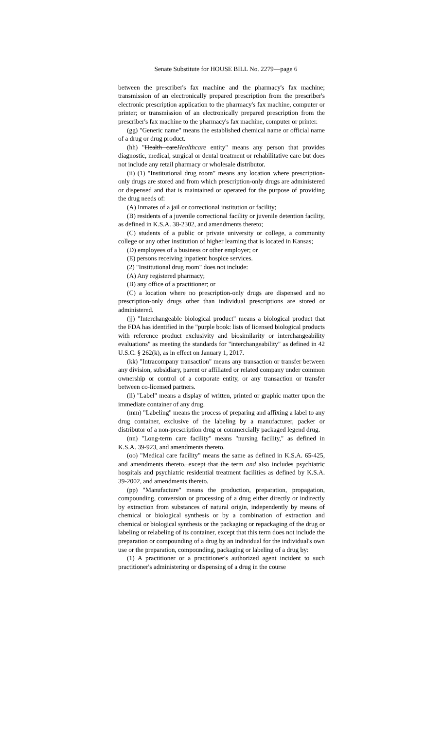Senate Substitute for HOUSE BILL No. 2279—page 6
between the prescriber's fax machine and the pharmacy's fax machine; transmission of an electronically prepared prescription from the prescriber's electronic prescription application to the pharmacy's fax machine, computer or printer; or transmission of an electronically prepared prescription from the prescriber's fax machine to the pharmacy's fax machine, computer or printer.
(gg) "Generic name" means the established chemical name or official name of a drug or drug product.
(hh) "Health careHealthcare entity" means any person that provides diagnostic, medical, surgical or dental treatment or rehabilitative care but does not include any retail pharmacy or wholesale distributor.
(ii) (1) "Institutional drug room" means any location where prescription-only drugs are stored and from which prescription-only drugs are administered or dispensed and that is maintained or operated for the purpose of providing the drug needs of:
(A) Inmates of a jail or correctional institution or facility;
(B) residents of a juvenile correctional facility or juvenile detention facility, as defined in K.S.A. 38-2302, and amendments thereto;
(C) students of a public or private university or college, a community college or any other institution of higher learning that is located in Kansas;
(D) employees of a business or other employer; or
(E) persons receiving inpatient hospice services.
(2) "Institutional drug room" does not include:
(A) Any registered pharmacy;
(B) any office of a practitioner; or
(C) a location where no prescription-only drugs are dispensed and no prescription-only drugs other than individual prescriptions are stored or administered.
(jj) "Interchangeable biological product" means a biological product that the FDA has identified in the "purple book: lists of licensed biological products with reference product exclusivity and biosimilarity or interchangeability evaluations" as meeting the standards for "interchangeability" as defined in 42 U.S.C. § 262(k), as in effect on January 1, 2017.
(kk) "Intracompany transaction" means any transaction or transfer between any division, subsidiary, parent or affiliated or related company under common ownership or control of a corporate entity, or any transaction or transfer between co-licensed partners.
(ll) "Label" means a display of written, printed or graphic matter upon the immediate container of any drug.
(mm) "Labeling" means the process of preparing and affixing a label to any drug container, exclusive of the labeling by a manufacturer, packer or distributor of a non-prescription drug or commercially packaged legend drug.
(nn) "Long-term care facility" means "nursing facility," as defined in K.S.A. 39-923, and amendments thereto.
(oo) "Medical care facility" means the same as defined in K.S.A. 65-425, and amendments thereto, except that the term and also includes psychiatric hospitals and psychiatric residential treatment facilities as defined by K.S.A. 39-2002, and amendments thereto.
(pp) "Manufacture" means the production, preparation, propagation, compounding, conversion or processing of a drug either directly or indirectly by extraction from substances of natural origin, independently by means of chemical or biological synthesis or by a combination of extraction and chemical or biological synthesis or the packaging or repackaging of the drug or labeling or relabeling of its container, except that this term does not include the preparation or compounding of a drug by an individual for the individual's own use or the preparation, compounding, packaging or labeling of a drug by:
(1) A practitioner or a practitioner's authorized agent incident to such practitioner's administering or dispensing of a drug in the course